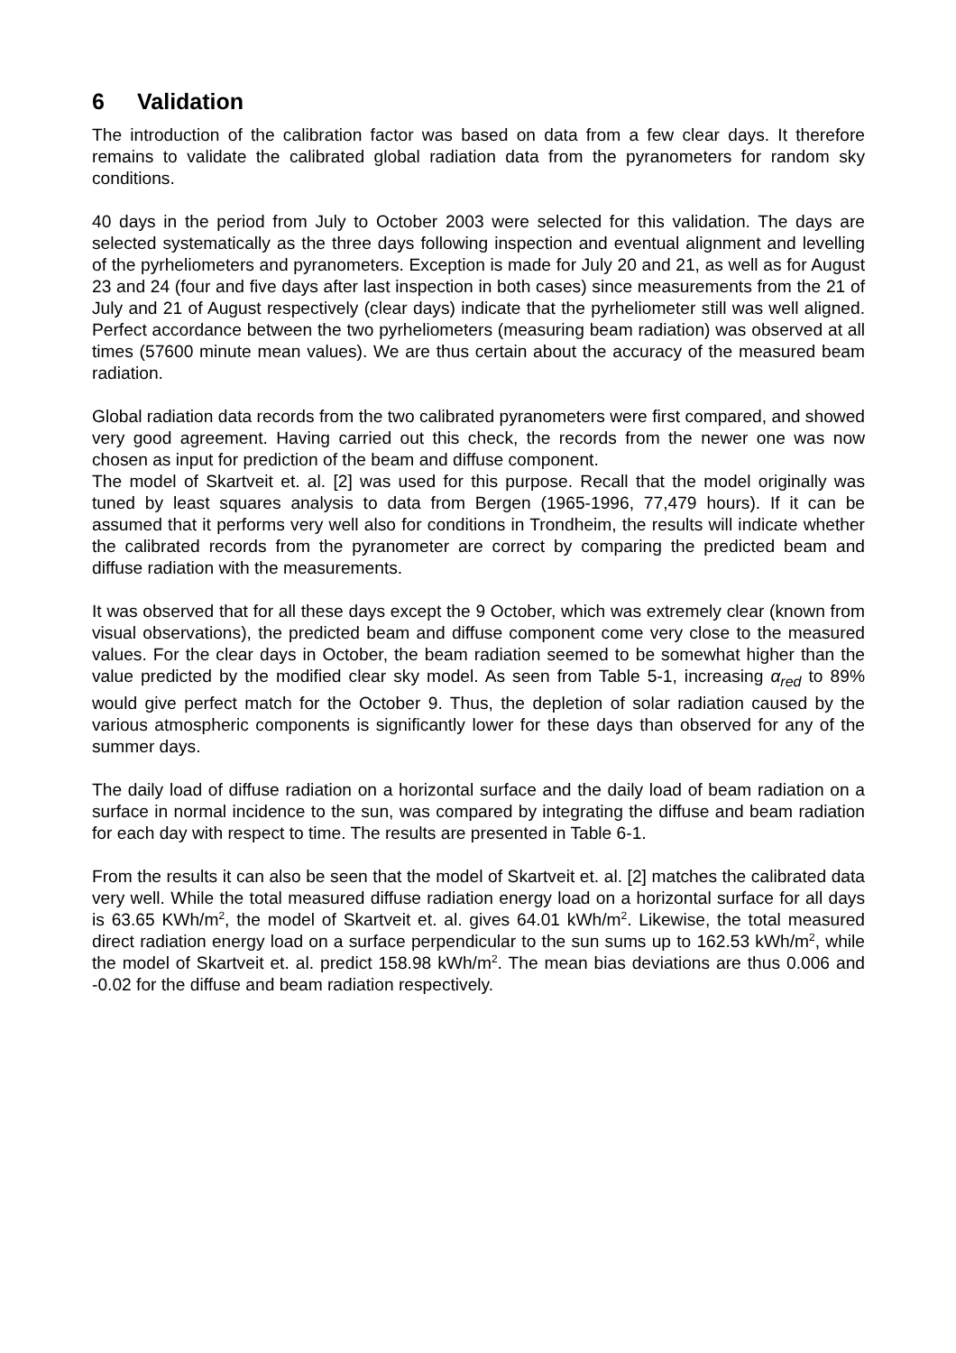6 Validation
The introduction of the calibration factor was based on data from a few clear days. It therefore remains to validate the calibrated global radiation data from the pyranometers for random sky conditions.
40 days in the period from July to October 2003 were selected for this validation. The days are selected systematically as the three days following inspection and eventual alignment and levelling of the pyrheliometers and pyranometers. Exception is made for July 20 and 21, as well as for August 23 and 24 (four and five days after last inspection in both cases) since measurements from the 21 of July and 21 of August respectively (clear days) indicate that the pyrheliometer still was well aligned. Perfect accordance between the two pyrheliometers (measuring beam radiation) was observed at all times (57600 minute mean values). We are thus certain about the accuracy of the measured beam radiation.
Global radiation data records from the two calibrated pyranometers were first compared, and showed very good agreement. Having carried out this check, the records from the newer one was now chosen as input for prediction of the beam and diffuse component.
The model of Skartveit et. al. [2] was used for this purpose. Recall that the model originally was tuned by least squares analysis to data from Bergen (1965-1996, 77,479 hours). If it can be assumed that it performs very well also for conditions in Trondheim, the results will indicate whether the calibrated records from the pyranometer are correct by comparing the predicted beam and diffuse radiation with the measurements.
It was observed that for all these days except the 9 October, which was extremely clear (known from visual observations), the predicted beam and diffuse component come very close to the measured values. For the clear days in October, the beam radiation seemed to be somewhat higher than the value predicted by the modified clear sky model. As seen from Table 5-1, increasing α<sub>red</sub> to 89% would give perfect match for the October 9. Thus, the depletion of solar radiation caused by the various atmospheric components is significantly lower for these days than observed for any of the summer days.
The daily load of diffuse radiation on a horizontal surface and the daily load of beam radiation on a surface in normal incidence to the sun, was compared by integrating the diffuse and beam radiation for each day with respect to time. The results are presented in Table 6-1.
From the results it can also be seen that the model of Skartveit et. al. [2] matches the calibrated data very well. While the total measured diffuse radiation energy load on a horizontal surface for all days is 63.65 KWh/m<sup>2</sup>, the model of Skartveit et. al. gives 64.01 kWh/m<sup>2</sup>. Likewise, the total measured direct radiation energy load on a surface perpendicular to the sun sums up to 162.53 kWh/m<sup>2</sup>, while the model of Skartveit et. al. predict 158.98 kWh/m<sup>2</sup>. The mean bias deviations are thus 0.006 and -0.02 for the diffuse and beam radiation respectively.